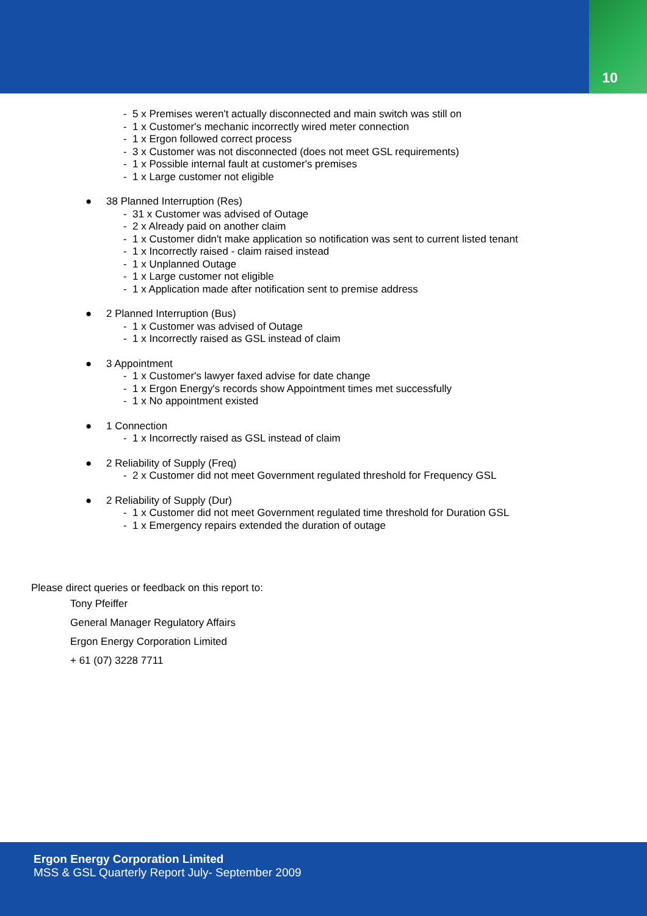10
- 5 x Premises weren't actually disconnected and main switch was still on
- 1 x Customer's mechanic incorrectly wired meter connection
- 1 x Ergon followed correct process
- 3 x Customer was not disconnected (does not meet GSL requirements)
- 1 x Possible internal fault at customer's premises
- 1 x Large customer not eligible
● 38 Planned Interruption (Res)
- 31 x Customer was advised of Outage
- 2 x Already paid on another claim
- 1 x Customer didn't make application so notification was sent to current listed tenant
- 1 x Incorrectly raised - claim raised instead
- 1 x Unplanned Outage
- 1 x Large customer not eligible
- 1 x Application made after notification sent to premise address
● 2 Planned Interruption (Bus)
- 1 x Customer was advised of Outage
- 1 x Incorrectly raised as GSL instead of claim
● 3 Appointment
- 1 x Customer's lawyer faxed advise for date change
- 1 x Ergon Energy's records show Appointment times met successfully
- 1 x No appointment existed
● 1 Connection
- 1 x Incorrectly raised as GSL instead of claim
● 2 Reliability of Supply (Freq)
- 2 x Customer did not meet Government regulated threshold for Frequency GSL
● 2 Reliability of Supply (Dur)
- 1 x Customer did not meet Government regulated time threshold for Duration GSL
- 1 x Emergency repairs extended the duration of outage
Please direct queries or feedback on this report to:
Tony Pfeiffer
General Manager Regulatory Affairs
Ergon Energy Corporation Limited
+ 61 (07) 3228 7711
Ergon Energy Corporation Limited
MSS & GSL Quarterly Report July- September 2009